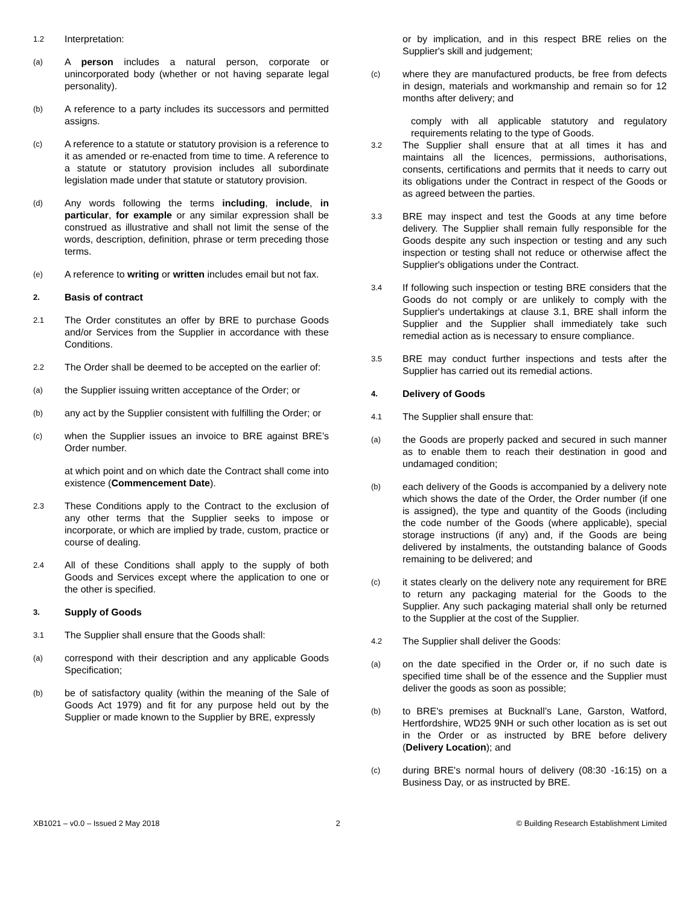1.2
Interpretation:
(a)
A person includes a natural person, corporate or unincorporated body (whether or not having separate legal personality).
(b)
A reference to a party includes its successors and permitted assigns.
(c)
A reference to a statute or statutory provision is a reference to it as amended or re-enacted from time to time. A reference to a statute or statutory provision includes all subordinate legislation made under that statute or statutory provision.
(d)
Any words following the terms including, include, in particular, for example or any similar expression shall be construed as illustrative and shall not limit the sense of the words, description, definition, phrase or term preceding those terms.
(e)
A reference to writing or written includes email but not fax.
2.
Basis of contract
2.1
The Order constitutes an offer by BRE to purchase Goods and/or Services from the Supplier in accordance with these Conditions.
2.2
The Order shall be deemed to be accepted on the earlier of:
(a)
the Supplier issuing written acceptance of the Order; or
(b)
any act by the Supplier consistent with fulfilling the Order; or
(c)
when the Supplier issues an invoice to BRE against BRE’s Order number.
at which point and on which date the Contract shall come into existence (Commencement Date).
2.3
These Conditions apply to the Contract to the exclusion of any other terms that the Supplier seeks to impose or incorporate, or which are implied by trade, custom, practice or course of dealing.
2.4
All of these Conditions shall apply to the supply of both Goods and Services except where the application to one or the other is specified.
3.
Supply of Goods
3.1
The Supplier shall ensure that the Goods shall:
(a)
correspond with their description and any applicable Goods Specification;
(b)
be of satisfactory quality (within the meaning of the Sale of Goods Act 1979) and fit for any purpose held out by the Supplier or made known to the Supplier by BRE, expressly
or by implication, and in this respect BRE relies on the Supplier's skill and judgement;
(c)
where they are manufactured products, be free from defects in design, materials and workmanship and remain so for 12 months after delivery; and
comply with all applicable statutory and regulatory requirements relating to the type of Goods.
3.2
The Supplier shall ensure that at all times it has and maintains all the licences, permissions, authorisations, consents, certifications and permits that it needs to carry out its obligations under the Contract in respect of the Goods or as agreed between the parties.
3.3
BRE may inspect and test the Goods at any time before delivery. The Supplier shall remain fully responsible for the Goods despite any such inspection or testing and any such inspection or testing shall not reduce or otherwise affect the Supplier's obligations under the Contract.
3.4
If following such inspection or testing BRE considers that the Goods do not comply or are unlikely to comply with the Supplier's undertakings at clause 3.1, BRE shall inform the Supplier and the Supplier shall immediately take such remedial action as is necessary to ensure compliance.
3.5
BRE may conduct further inspections and tests after the Supplier has carried out its remedial actions.
4.
Delivery of Goods
4.1
The Supplier shall ensure that:
(a)
the Goods are properly packed and secured in such manner as to enable them to reach their destination in good and undamaged condition;
(b)
each delivery of the Goods is accompanied by a delivery note which shows the date of the Order, the Order number (if one is assigned), the type and quantity of the Goods (including the code number of the Goods (where applicable), special storage instructions (if any) and, if the Goods are being delivered by instalments, the outstanding balance of Goods remaining to be delivered; and
(c)
it states clearly on the delivery note any requirement for BRE to return any packaging material for the Goods to the Supplier. Any such packaging material shall only be returned to the Supplier at the cost of the Supplier.
4.2
The Supplier shall deliver the Goods:
(a)
on the date specified in the Order or, if no such date is specified time shall be of the essence and the Supplier must deliver the goods as soon as possible;
(b)
to BRE's premises at Bucknall’s Lane, Garston, Watford, Hertfordshire, WD25 9NH or such other location as is set out in the Order or as instructed by BRE before delivery (Delivery Location); and
(c)
during BRE's normal hours of delivery (08:30 -16:15) on a Business Day, or as instructed by BRE.
XB1021 – v0.0 – Issued 2 May 2018 2 © Building Research Establishment Limited